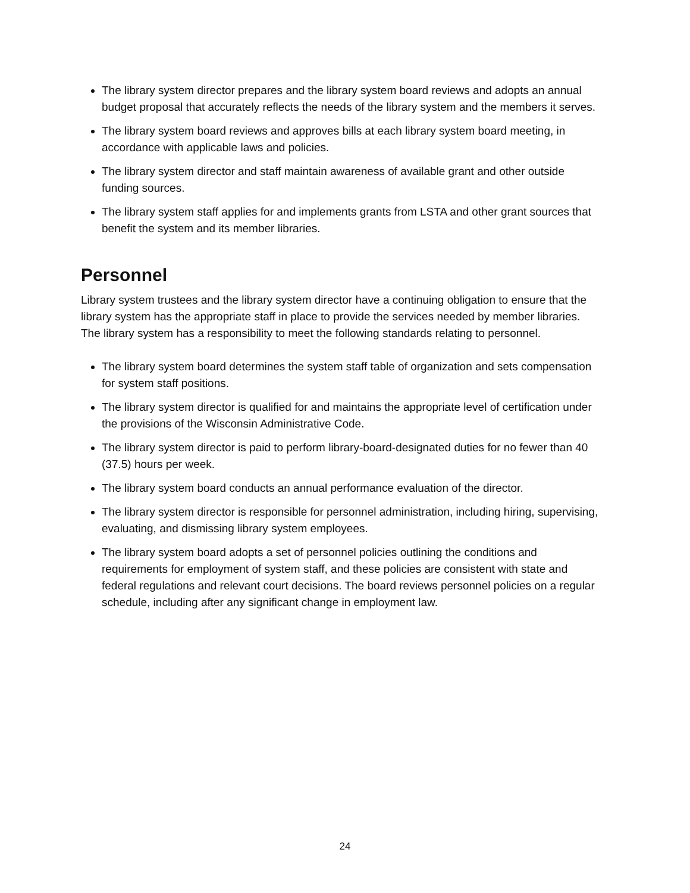The library system director prepares and the library system board reviews and adopts an annual budget proposal that accurately reflects the needs of the library system and the members it serves.
The library system board reviews and approves bills at each library system board meeting, in accordance with applicable laws and policies.
The library system director and staff maintain awareness of available grant and other outside funding sources.
The library system staff applies for and implements grants from LSTA and other grant sources that benefit the system and its member libraries.
Personnel
Library system trustees and the library system director have a continuing obligation to ensure that the library system has the appropriate staff in place to provide the services needed by member libraries. The library system has a responsibility to meet the following standards relating to personnel.
The library system board determines the system staff table of organization and sets compensation for system staff positions.
The library system director is qualified for and maintains the appropriate level of certification under the provisions of the Wisconsin Administrative Code.
The library system director is paid to perform library-board-designated duties for no fewer than 40 (37.5) hours per week.
The library system board conducts an annual performance evaluation of the director.
The library system director is responsible for personnel administration, including hiring, supervising, evaluating, and dismissing library system employees.
The library system board adopts a set of personnel policies outlining the conditions and requirements for employment of system staff, and these policies are consistent with state and federal regulations and relevant court decisions. The board reviews personnel policies on a regular schedule, including after any significant change in employment law.
24